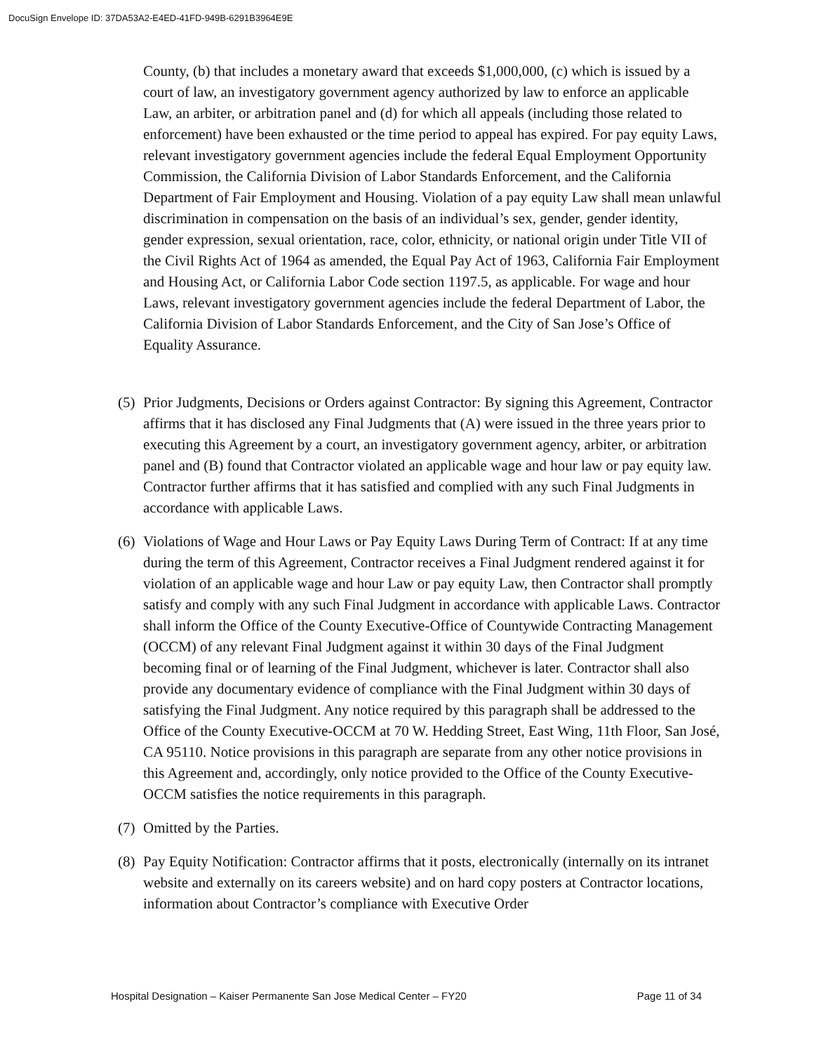DocuSign Envelope ID: 37DA53A2-E4ED-41FD-949B-6291B3964E9E
County, (b) that includes a monetary award that exceeds $1,000,000, (c) which is issued by a court of law, an investigatory government agency authorized by law to enforce an applicable Law, an arbiter, or arbitration panel and (d) for which all appeals (including those related to enforcement) have been exhausted or the time period to appeal has expired. For pay equity Laws, relevant investigatory government agencies include the federal Equal Employment Opportunity Commission, the California Division of Labor Standards Enforcement, and the California Department of Fair Employment and Housing. Violation of a pay equity Law shall mean unlawful discrimination in compensation on the basis of an individual’s sex, gender, gender identity, gender expression, sexual orientation, race, color, ethnicity, or national origin under Title VII of the Civil Rights Act of 1964 as amended, the Equal Pay Act of 1963, California Fair Employment and Housing Act, or California Labor Code section 1197.5, as applicable. For wage and hour Laws, relevant investigatory government agencies include the federal Department of Labor, the California Division of Labor Standards Enforcement, and the City of San Jose’s Office of Equality Assurance.
(5) Prior Judgments, Decisions or Orders against Contractor: By signing this Agreement, Contractor affirms that it has disclosed any Final Judgments that (A) were issued in the three years prior to executing this Agreement by a court, an investigatory government agency, arbiter, or arbitration panel and (B) found that Contractor violated an applicable wage and hour law or pay equity law. Contractor further affirms that it has satisfied and complied with any such Final Judgments in accordance with applicable Laws.
(6) Violations of Wage and Hour Laws or Pay Equity Laws During Term of Contract: If at any time during the term of this Agreement, Contractor receives a Final Judgment rendered against it for violation of an applicable wage and hour Law or pay equity Law, then Contractor shall promptly satisfy and comply with any such Final Judgment in accordance with applicable Laws. Contractor shall inform the Office of the County Executive-Office of Countywide Contracting Management (OCCM) of any relevant Final Judgment against it within 30 days of the Final Judgment becoming final or of learning of the Final Judgment, whichever is later. Contractor shall also provide any documentary evidence of compliance with the Final Judgment within 30 days of satisfying the Final Judgment. Any notice required by this paragraph shall be addressed to the Office of the County Executive-OCCM at 70 W. Hedding Street, East Wing, 11th Floor, San José, CA 95110. Notice provisions in this paragraph are separate from any other notice provisions in this Agreement and, accordingly, only notice provided to the Office of the County Executive-OCCM satisfies the notice requirements in this paragraph.
(7) Omitted by the Parties.
(8) Pay Equity Notification: Contractor affirms that it posts, electronically (internally on its intranet website and externally on its careers website) and on hard copy posters at Contractor locations, information about Contractor’s compliance with Executive Order
Hospital Designation – Kaiser Permanente San Jose Medical Center – FY20 Page 11 of 34